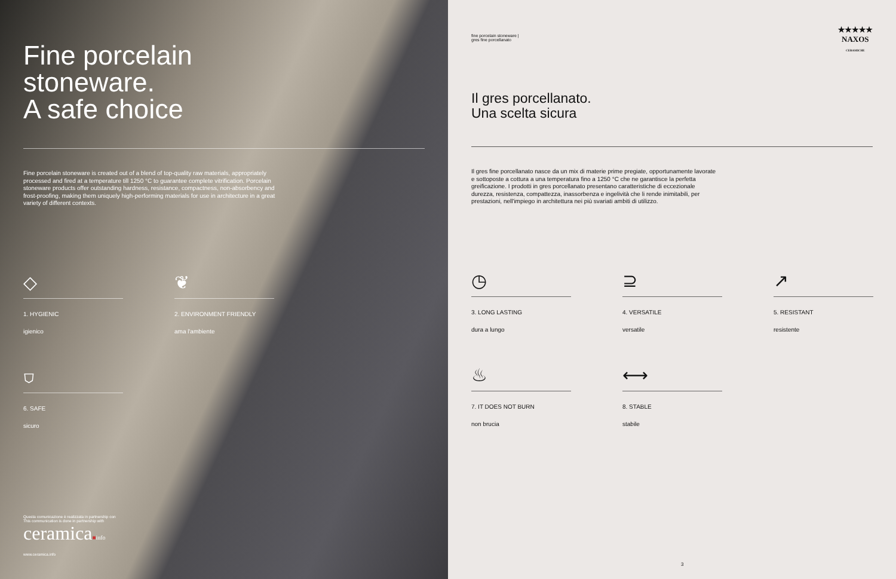Fine porcelain
stoneware.
A safe choice
Fine porcelain stoneware is created out of a blend of top-quality raw materials, appropriately processed and fired at a temperature till 1250 °C to guarantee complete vitrification. Porcelain stoneware products offer outstanding hardness, resistance, compactness, non-absorbency and frost-proofing, making them uniquely high-performing materials for use in architecture in a great variety of different contexts.
◇
1. HYGIENIC
igienico
❦
2. ENVIRONMENT FRIENDLY
ama l'ambiente
⛉
6. SAFE
sicuro
Questa comunicazione è realizzata in partnership con
This communication is done in partnership with
ceramica■info
www.ceramica.info
fine porcelain stoneware |
gres fine porcellanato
★★★★★
NAXOS
CERAMICHE
Il gres porcellanato.
Una scelta sicura
Il gres fine porcellanato nasce da un mix di materie prime pregiate, opportunamente lavorate e sottoposte a cottura a una temperatura fino a 1250 °C che ne garantisce la perfetta greificazione. I prodotti in gres porcellanato presentano caratteristiche di eccezionale durezza, resistenza, compattezza, inassorbenza e ingelività che li rende inimitabili, per prestazioni, nell'impiego in architettura nei più svariati ambiti di utilizzo.
◷
3. LONG LASTING
dura a lungo
⊇
4. VERSATILE
versatile
↗
5. RESISTANT
resistente
♨
7. IT DOES NOT BURN
non brucia
⟷
8. STABLE
stabile
3